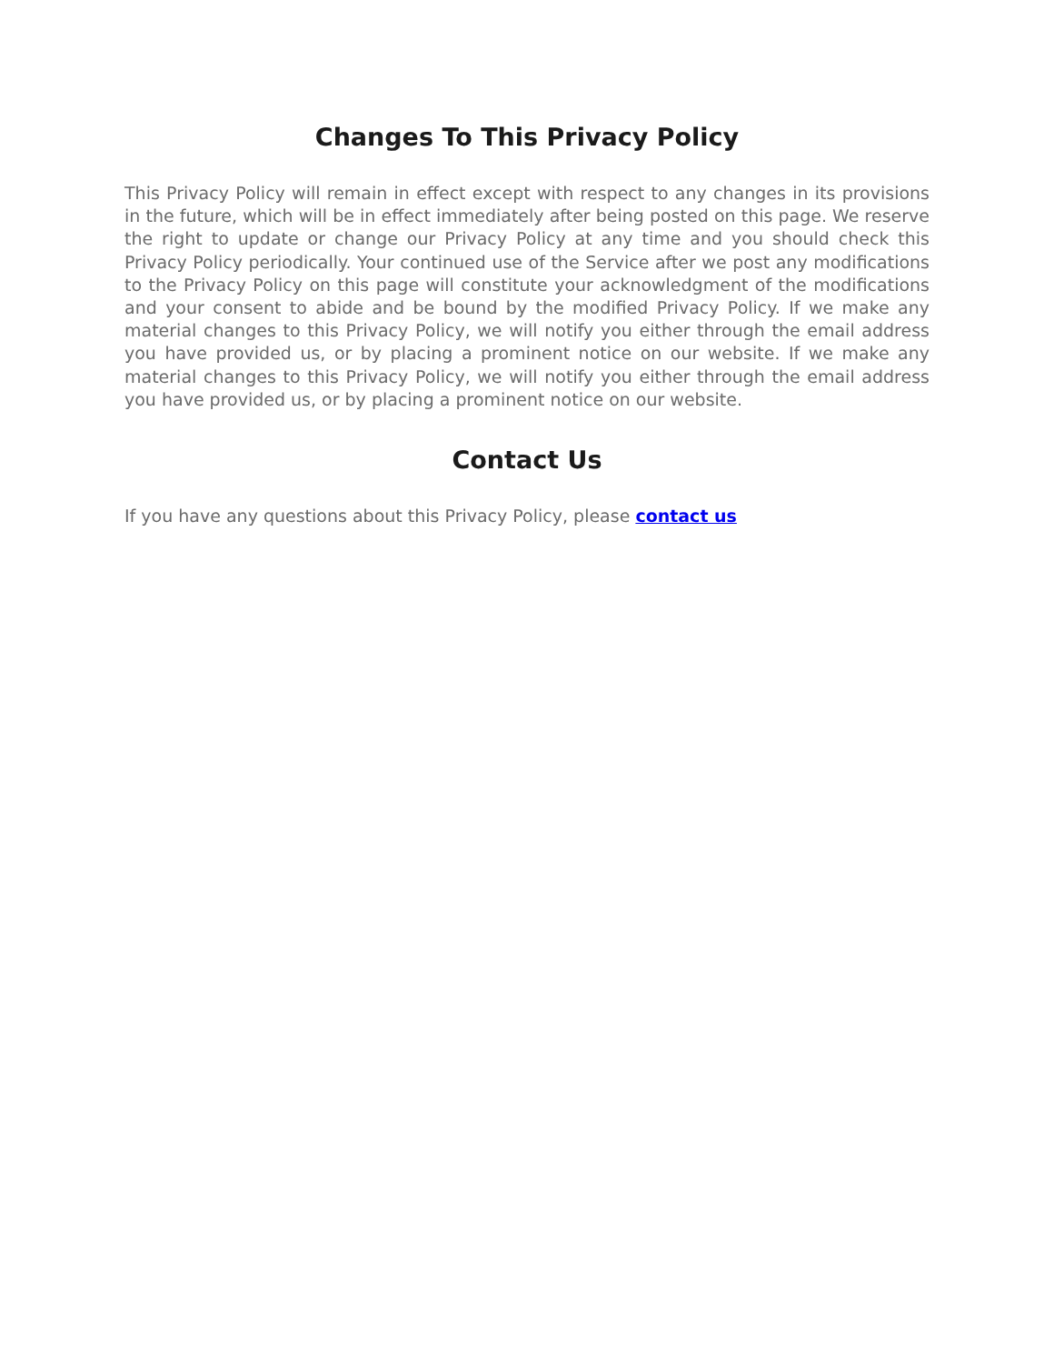Changes To This Privacy Policy
This Privacy Policy will remain in effect except with respect to any changes in its provisions in the future, which will be in effect immediately after being posted on this page. We reserve the right to update or change our Privacy Policy at any time and you should check this Privacy Policy periodically. Your continued use of the Service after we post any modifications to the Privacy Policy on this page will constitute your acknowledgment of the modifications and your consent to abide and be bound by the modified Privacy Policy. If we make any material changes to this Privacy Policy, we will notify you either through the email address you have provided us, or by placing a prominent notice on our website. If we make any material changes to this Privacy Policy, we will notify you either through the email address you have provided us, or by placing a prominent notice on our website.
Contact Us
If you have any questions about this Privacy Policy, please contact us